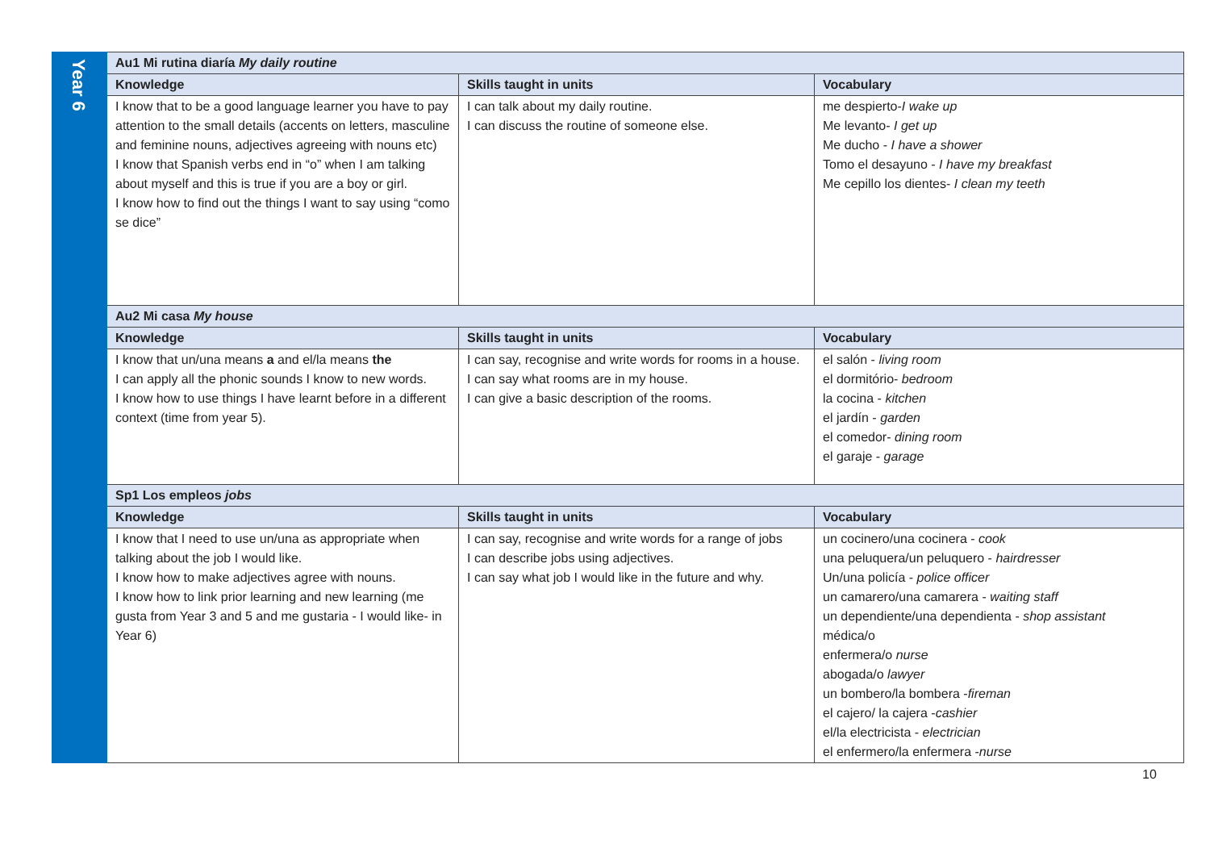| Year 6 | Au1 Mi rutina diaría My daily routine | | |
| | Knowledge | Skills taught in units | Vocabulary |
| | I know that to be a good language learner you have to pay attention to the small details (accents on letters, masculine and feminine nouns, adjectives agreeing with nouns etc) I know that Spanish verbs end in “o” when I am talking about myself and this is true if you are a boy or girl. I know how to find out the things I want to say using “como se dice” | I can talk about my daily routine. I can discuss the routine of someone else. | me despierto- I wake up Me levanto- I get up Me ducho - I have a shower Tomo el desayuno - I have my breakfast Me cepillo los dientes- I clean my teeth |
| | Au2 Mi casa My house | | |
| | Knowledge | Skills taught in units | Vocabulary |
| | I know that un/una means a and el/la means the I can apply all the phonic sounds I know to new words. I know how to use things I have learnt before in a different context (time from year 5). | I can say, recognise and write words for rooms in a house. I can say what rooms are in my house. I can give a basic description of the rooms. | el salón - living room el dormitório- bedroom la cocina - kitchen el jardín - garden el comedor- dining room el garaje - garage |
| | Sp1 Los empleos jobs | | |
| | Knowledge | Skills taught in units | Vocabulary |
| | I know that I need to use un/una as appropriate when talking about the job I would like. I know how to make adjectives agree with nouns. I know how to link prior learning and new learning (me gusta from Year 3 and 5 and me gustaria - I would like- in Year 6) | I can say, recognise and write words for a range of jobs I can describe jobs using adjectives. I can say what job I would like in the future and why. | un cocinero/una cocinera - cook una peluquera/un peluquero - hairdresser Un/una policía - police officer un camarero/una camarera - waiting staff un dependiente/una dependienta - shop assistant médica/o enfermera/o nurse abogada/o lawyer un bombero/la bombera - fireman el cajero/ la cajera - cashier el/la electricista - electrician el enfermero/la enfermera - nurse |
10